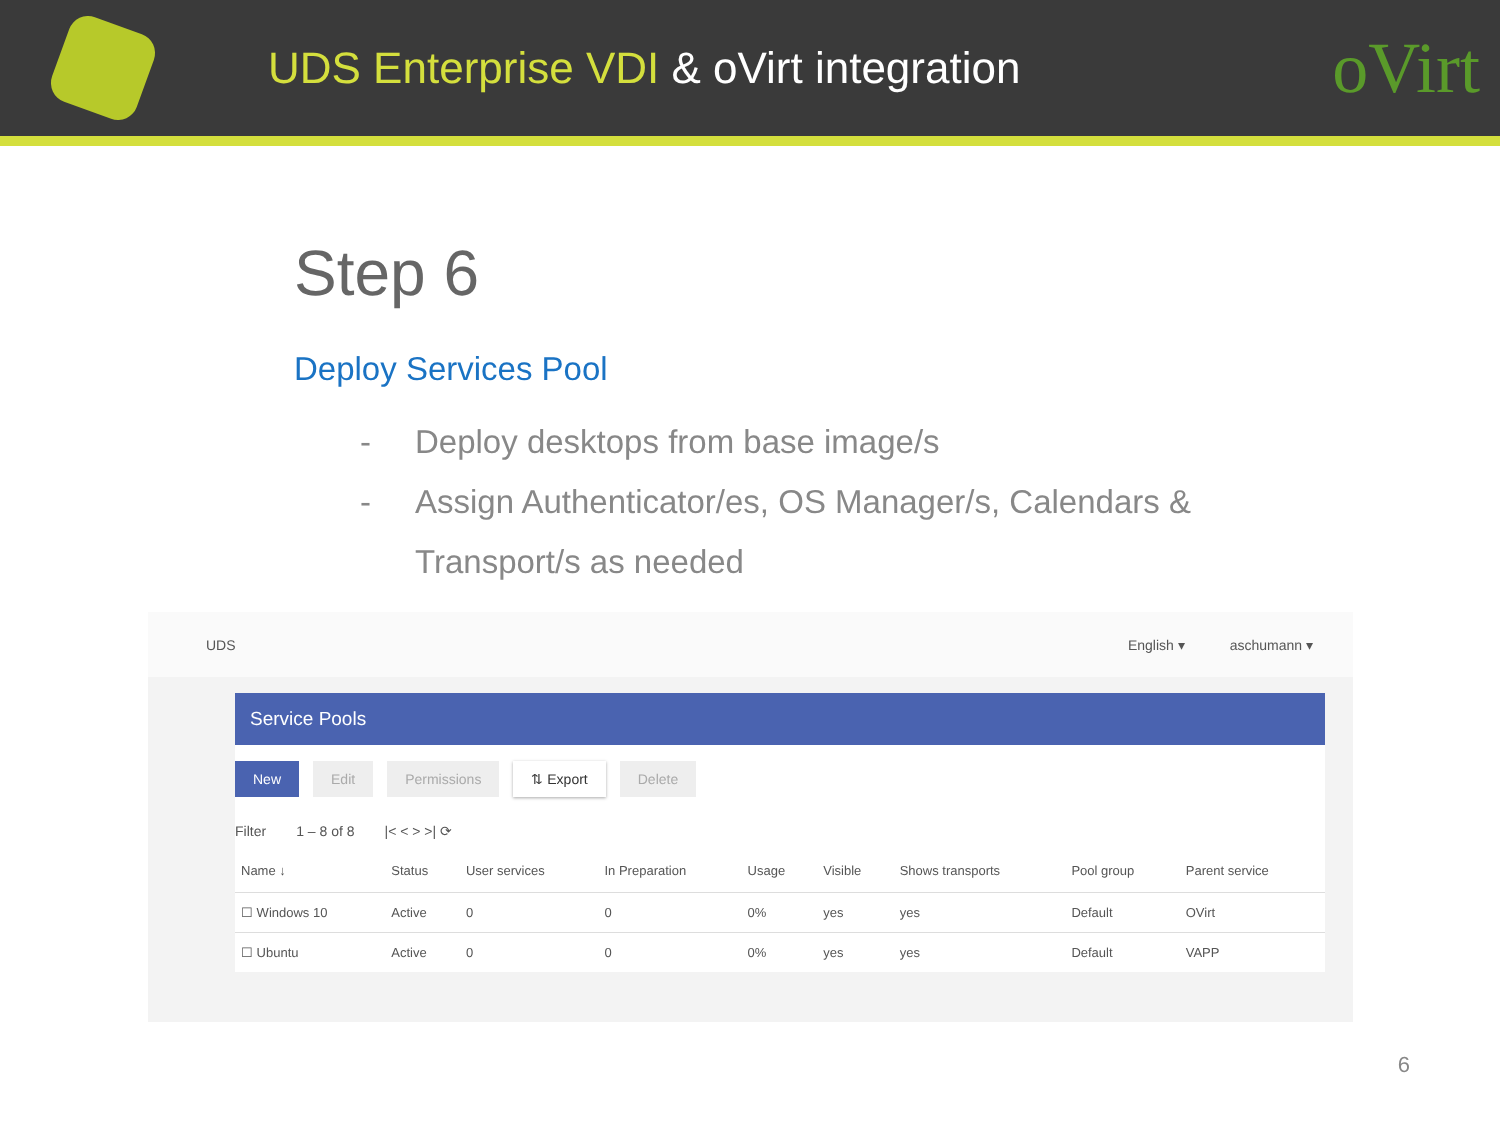UDS Enterprise VDI & oVirt integration
oVirt
Step 6
Deploy Services Pool
- Deploy desktops from base image/s
- Assign Authenticator/es, OS Manager/s, Calendars &
Transport/s as needed
UDS
English ▾ aschumann ▾
Service Pools
New Edit Permissions ⇅ Export Delete
Filter 1 – 8 of 8 |< < > >| ⟳
| Name ↓ | Status | User services | In Preparation | Usage | Visible | Shows transports | Pool group | Parent service |
| --- | --- | --- | --- | --- | --- | --- | --- | --- |
| ☐ Windows 10 | Active | 0 | 0 | 0% | yes | yes | Default | OVirt |
| ☐ Ubuntu | Active | 0 | 0 | 0% | yes | yes | Default | VAPP |
6